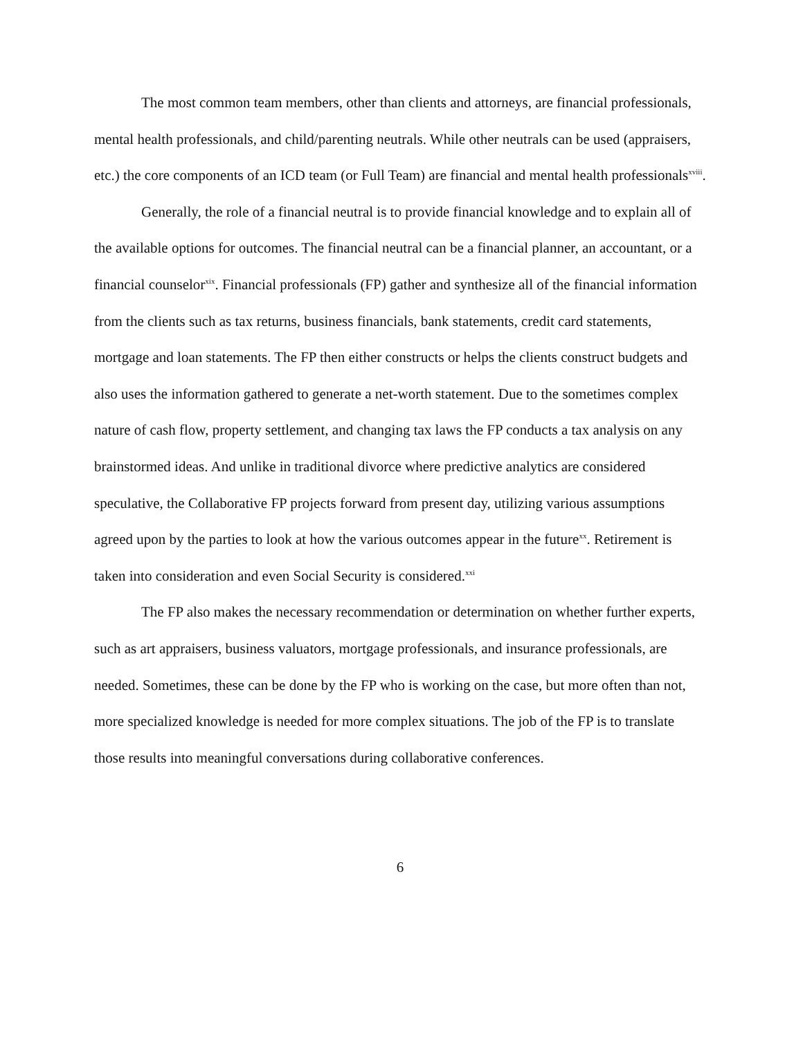The most common team members, other than clients and attorneys, are financial professionals, mental health professionals, and child/parenting neutrals. While other neutrals can be used (appraisers, etc.) the core components of an ICD team (or Full Team) are financial and mental health professionals<sup>xviii</sup>.
Generally, the role of a financial neutral is to provide financial knowledge and to explain all of the available options for outcomes. The financial neutral can be a financial planner, an accountant, or a financial counselor<sup>xix</sup>. Financial professionals (FP) gather and synthesize all of the financial information from the clients such as tax returns, business financials, bank statements, credit card statements, mortgage and loan statements. The FP then either constructs or helps the clients construct budgets and also uses the information gathered to generate a net-worth statement. Due to the sometimes complex nature of cash flow, property settlement, and changing tax laws the FP conducts a tax analysis on any brainstormed ideas. And unlike in traditional divorce where predictive analytics are considered speculative, the Collaborative FP projects forward from present day, utilizing various assumptions agreed upon by the parties to look at how the various outcomes appear in the future<sup>xx</sup>. Retirement is taken into consideration and even Social Security is considered.<sup>xxi</sup>
The FP also makes the necessary recommendation or determination on whether further experts, such as art appraisers, business valuators, mortgage professionals, and insurance professionals, are needed. Sometimes, these can be done by the FP who is working on the case, but more often than not, more specialized knowledge is needed for more complex situations. The job of the FP is to translate those results into meaningful conversations during collaborative conferences.
6